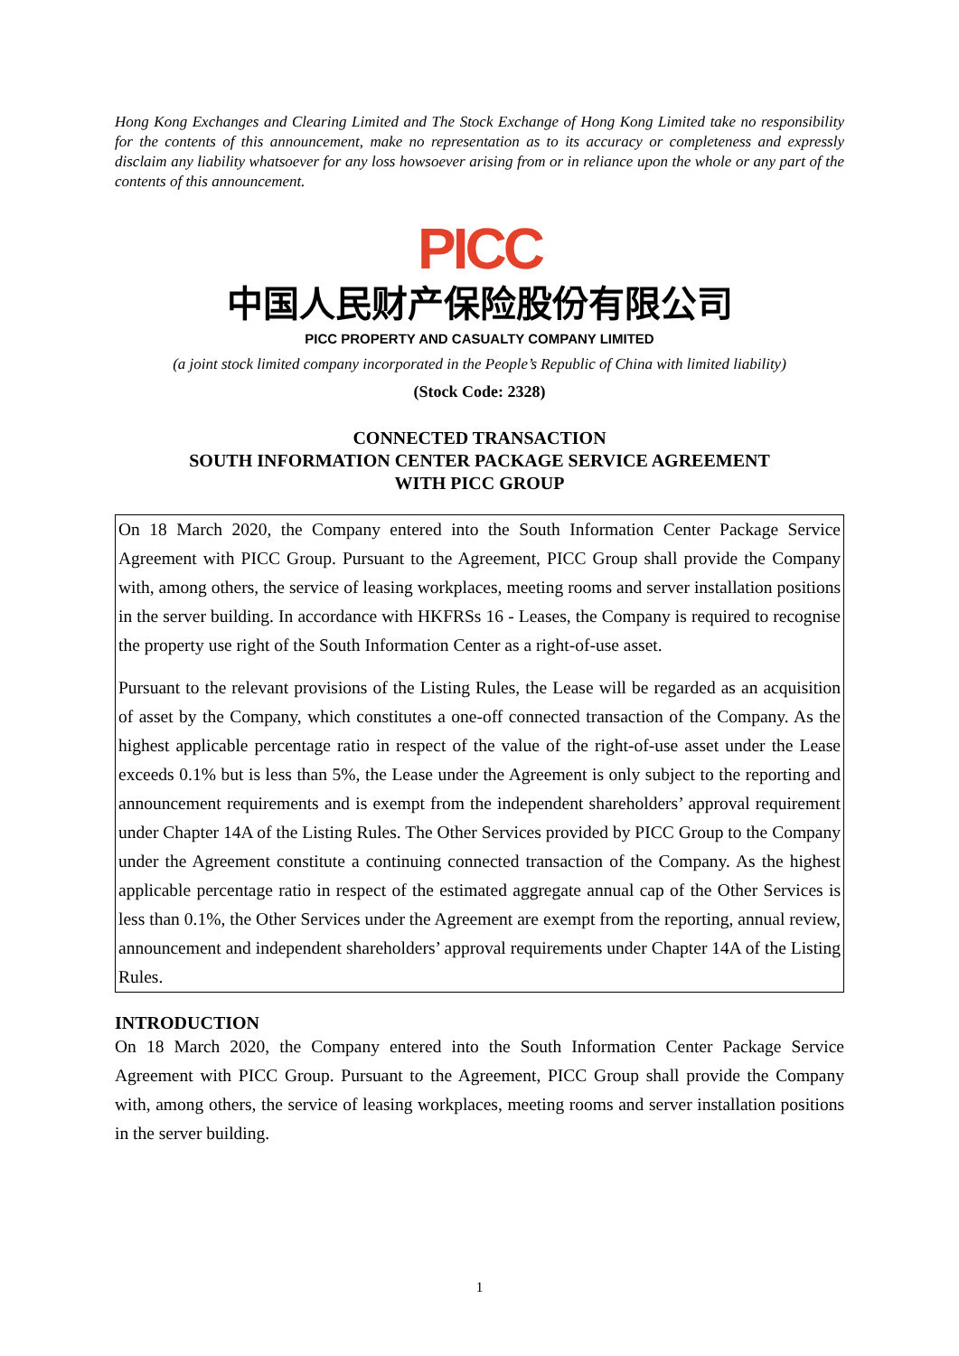Hong Kong Exchanges and Clearing Limited and The Stock Exchange of Hong Kong Limited take no responsibility for the contents of this announcement, make no representation as to its accuracy or completeness and expressly disclaim any liability whatsoever for any loss howsoever arising from or in reliance upon the whole or any part of the contents of this announcement.
PICC
中国人民财产保险股份有限公司
PICC PROPERTY AND CASUALTY COMPANY LIMITED
(a joint stock limited company incorporated in the People’s Republic of China with limited liability)
(Stock Code: 2328)
CONNECTED TRANSACTION
SOUTH INFORMATION CENTER PACKAGE SERVICE AGREEMENT
WITH PICC GROUP
On 18 March 2020, the Company entered into the South Information Center Package Service Agreement with PICC Group. Pursuant to the Agreement, PICC Group shall provide the Company with, among others, the service of leasing workplaces, meeting rooms and server installation positions in the server building. In accordance with HKFRSs 16 - Leases, the Company is required to recognise the property use right of the South Information Center as a right-of-use asset.
Pursuant to the relevant provisions of the Listing Rules, the Lease will be regarded as an acquisition of asset by the Company, which constitutes a one-off connected transaction of the Company. As the highest applicable percentage ratio in respect of the value of the right-of-use asset under the Lease exceeds 0.1% but is less than 5%, the Lease under the Agreement is only subject to the reporting and announcement requirements and is exempt from the independent shareholders’ approval requirement under Chapter 14A of the Listing Rules. The Other Services provided by PICC Group to the Company under the Agreement constitute a continuing connected transaction of the Company. As the highest applicable percentage ratio in respect of the estimated aggregate annual cap of the Other Services is less than 0.1%, the Other Services under the Agreement are exempt from the reporting, annual review, announcement and independent shareholders’ approval requirements under Chapter 14A of the Listing Rules.
INTRODUCTION
On 18 March 2020, the Company entered into the South Information Center Package Service Agreement with PICC Group. Pursuant to the Agreement, PICC Group shall provide the Company with, among others, the service of leasing workplaces, meeting rooms and server installation positions in the server building.
1